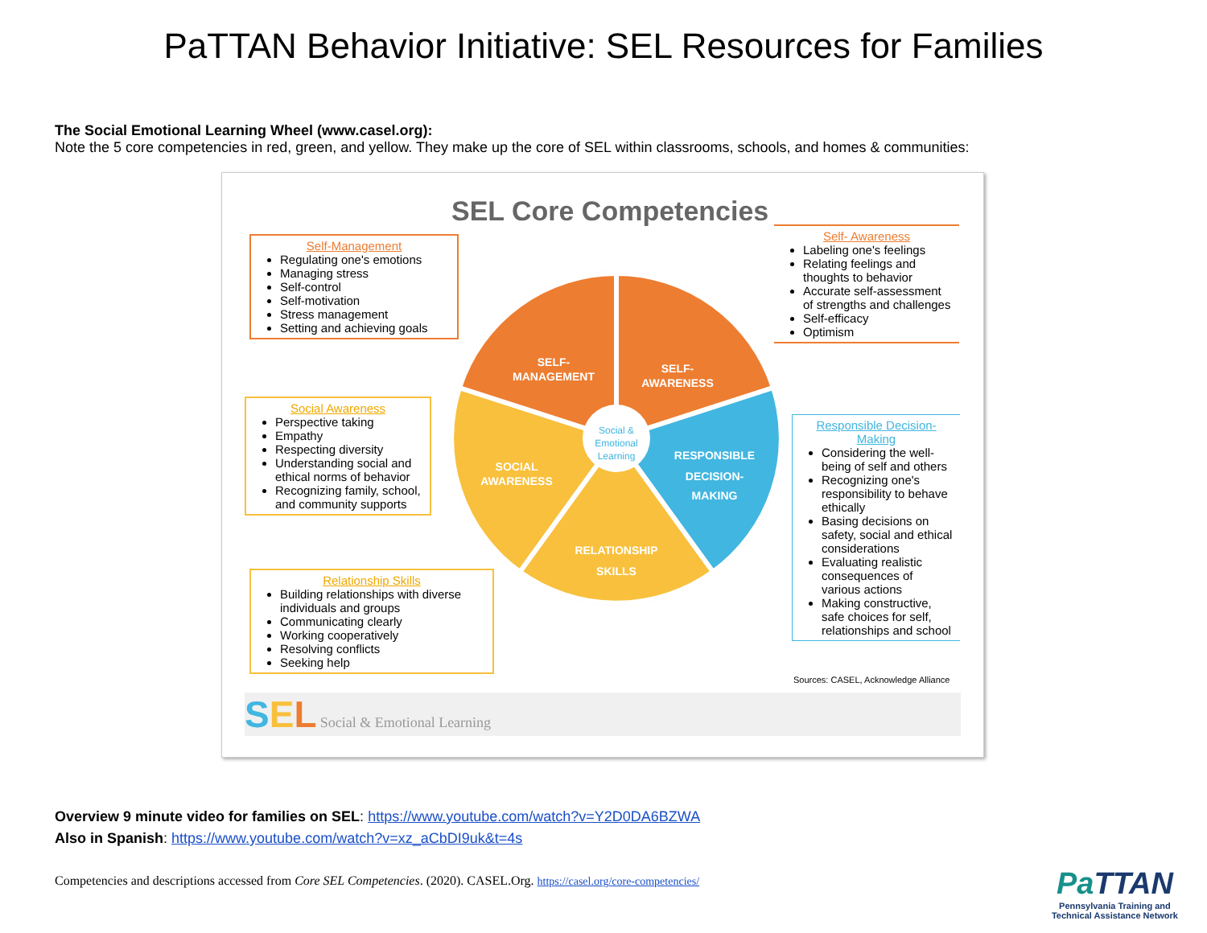PaTTAN Behavior Initiative: SEL Resources for Families
The Social Emotional Learning Wheel (www.casel.org):
Note the 5 core competencies in red, green, and yellow. They make up the core of SEL within classrooms, schools, and homes & communities:
SEL Core Competencies
Self-Management
Regulating one's emotions
Managing stress
Self-control
Self-motivation
Stress management
Setting and achieving goals
Self- Awareness
Labeling one's feelings
Relating feelings and thoughts to behavior
Accurate self-assessment of strengths and challenges
Self-efficacy
Optimism
Social Awareness
Perspective taking
Empathy
Respecting diversity
Understanding social and ethical norms of behavior
Recognizing family, school, and community supports
SELF-
MANAGEMENT
SELF-
AWARENESS
RESPONSIBLE
DECISION-
MAKING
SOCIAL
AWARENESS
RELATIONSHIP
SKILLS
Social &
Emotional
Learning
Responsible Decision-Making
Considering the well-being of self and others
Recognizing one's responsibility to behave ethically
Basing decisions on safety, social and ethical considerations
Evaluating realistic consequences of various actions
Making constructive, safe choices for self, relationships and school
Relationship Skills
Building relationships with diverse individuals and groups
Communicating clearly
Working cooperatively
Resolving conflicts
Seeking help
Sources: CASEL, Acknowledge Alliance
SEL Social & Emotional Learning
Overview 9 minute video for families on SEL: https://www.youtube.com/watch?v=Y2D0DA6BZWA
Also in Spanish: https://www.youtube.com/watch?v=xz_aCbDI9uk&t=4s
Competencies and descriptions accessed from Core SEL Competencies. (2020). CASEL.Org. https://casel.org/core-competencies/
Pa TTAN
Pennsylvania Training and
Technical Assistance Network